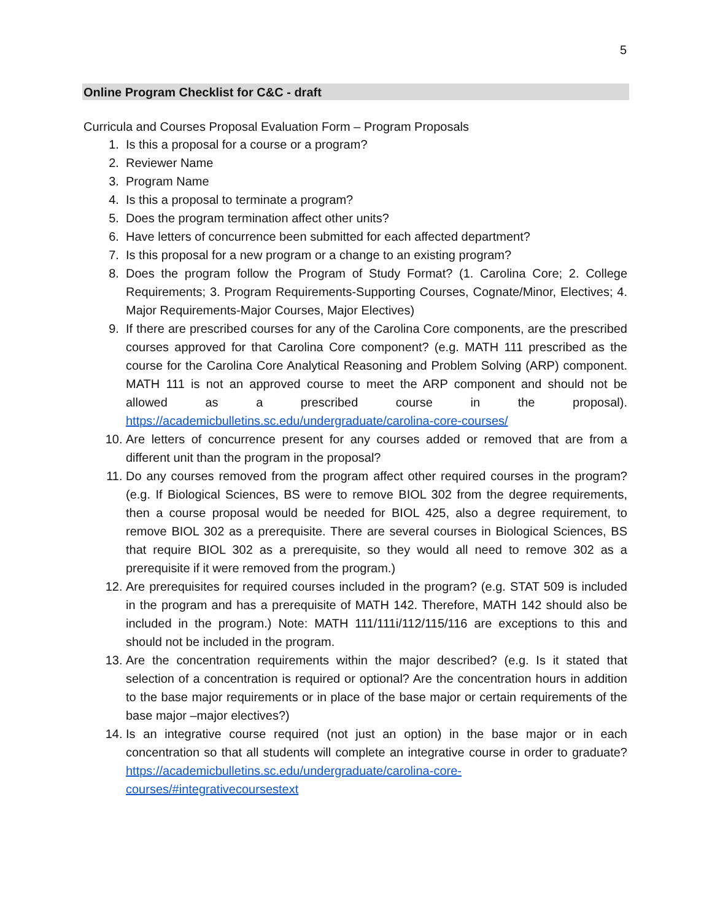5
Online Program Checklist for C&C - draft
Curricula and Courses Proposal Evaluation Form – Program Proposals
1. Is this a proposal for a course or a program?
2. Reviewer Name
3. Program Name
4. Is this a proposal to terminate a program?
5. Does the program termination affect other units?
6. Have letters of concurrence been submitted for each affected department?
7. Is this proposal for a new program or a change to an existing program?
8. Does the program follow the Program of Study Format? (1. Carolina Core; 2. College Requirements; 3. Program Requirements-Supporting Courses, Cognate/Minor, Electives; 4. Major Requirements-Major Courses, Major Electives)
9. If there are prescribed courses for any of the Carolina Core components, are the prescribed courses approved for that Carolina Core component? (e.g. MATH 111 prescribed as the course for the Carolina Core Analytical Reasoning and Problem Solving (ARP) component. MATH 111 is not an approved course to meet the ARP component and should not be allowed as a prescribed course in the proposal). https://academicbulletins.sc.edu/undergraduate/carolina-core-courses/
10. Are letters of concurrence present for any courses added or removed that are from a different unit than the program in the proposal?
11. Do any courses removed from the program affect other required courses in the program? (e.g. If Biological Sciences, BS were to remove BIOL 302 from the degree requirements, then a course proposal would be needed for BIOL 425, also a degree requirement, to remove BIOL 302 as a prerequisite. There are several courses in Biological Sciences, BS that require BIOL 302 as a prerequisite, so they would all need to remove 302 as a prerequisite if it were removed from the program.)
12. Are prerequisites for required courses included in the program? (e.g. STAT 509 is included in the program and has a prerequisite of MATH 142. Therefore, MATH 142 should also be included in the program.) Note: MATH 111/111i/112/115/116 are exceptions to this and should not be included in the program.
13. Are the concentration requirements within the major described? (e.g. Is it stated that selection of a concentration is required or optional? Are the concentration hours in addition to the base major requirements or in place of the base major or certain requirements of the base major –major electives?)
14. Is an integrative course required (not just an option) in the base major or in each concentration so that all students will complete an integrative course in order to graduate? https://academicbulletins.sc.edu/undergraduate/carolina-core-courses/#integrativecoursestext